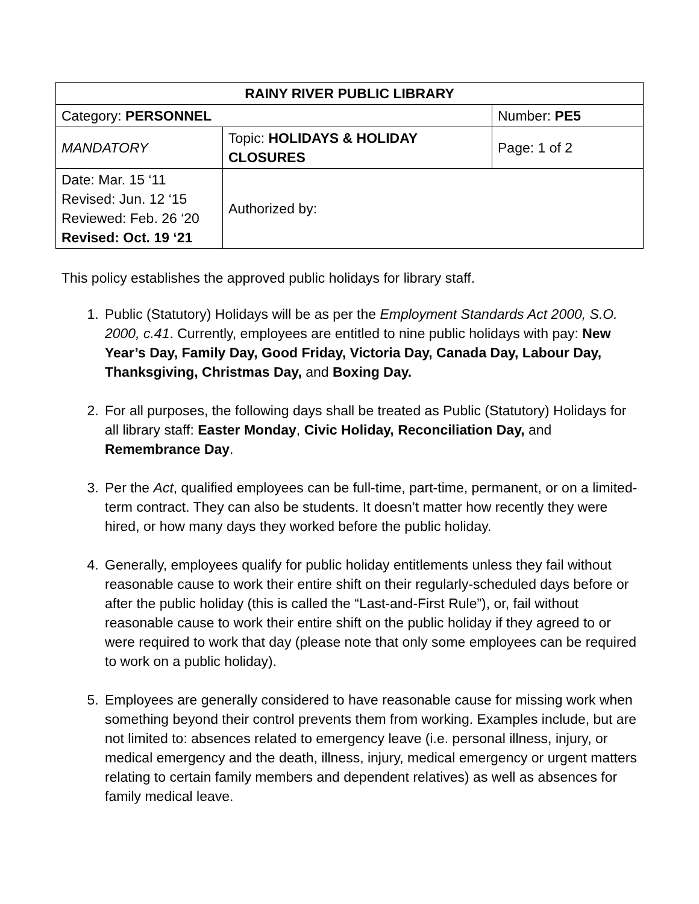| RAINY RIVER PUBLIC LIBRARY | | |
| Category: PERSONNEL | | Number: PE5 |
| MANDATORY | Topic: HOLIDAYS & HOLIDAY CLOSURES | Page: 1 of 2 |
| Date: Mar. 15 ‘11 Revised: Jun. 12 ‘15 Reviewed: Feb. 26 ‘20 Revised: Oct. 19 ‘21 | Authorized by: | |
This policy establishes the approved public holidays for library staff.
1. Public (Statutory) Holidays will be as per the Employment Standards Act 2000, S.O. 2000, c.41. Currently, employees are entitled to nine public holidays with pay: New Year’s Day, Family Day, Good Friday, Victoria Day, Canada Day, Labour Day, Thanksgiving, Christmas Day, and Boxing Day.
2. For all purposes, the following days shall be treated as Public (Statutory) Holidays for all library staff: Easter Monday, Civic Holiday, Reconciliation Day, and Remembrance Day.
3. Per the Act, qualified employees can be full-time, part-time, permanent, or on a limited-term contract. They can also be students. It doesn’t matter how recently they were hired, or how many days they worked before the public holiday.
4. Generally, employees qualify for public holiday entitlements unless they fail without reasonable cause to work their entire shift on their regularly-scheduled days before or after the public holiday (this is called the “Last-and-First Rule”), or, fail without reasonable cause to work their entire shift on the public holiday if they agreed to or were required to work that day (please note that only some employees can be required to work on a public holiday).
5. Employees are generally considered to have reasonable cause for missing work when something beyond their control prevents them from working. Examples include, but are not limited to: absences related to emergency leave (i.e. personal illness, injury, or medical emergency and the death, illness, injury, medical emergency or urgent matters relating to certain family members and dependent relatives) as well as absences for family medical leave.